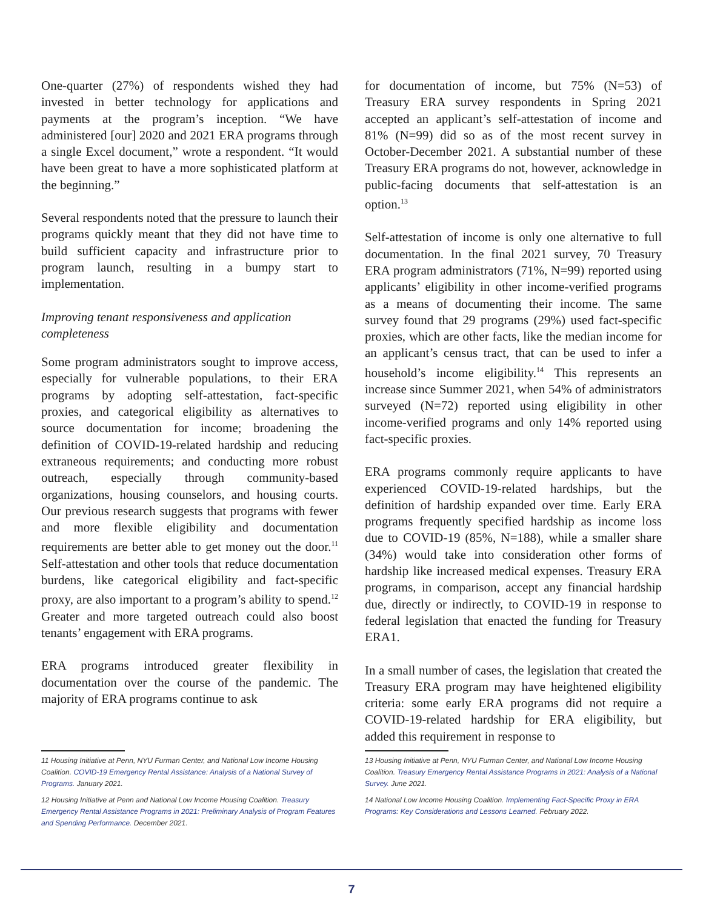One-quarter (27%) of respondents wished they had invested in better technology for applications and payments at the program’s inception. “We have administered [our] 2020 and 2021 ERA programs through a single Excel document,” wrote a respondent. “It would have been great to have a more sophisticated platform at the beginning.”
Several respondents noted that the pressure to launch their programs quickly meant that they did not have time to build sufficient capacity and infrastructure prior to program launch, resulting in a bumpy start to implementation.
Improving tenant responsiveness and application completeness
Some program administrators sought to improve access, especially for vulnerable populations, to their ERA programs by adopting self-attestation, fact-specific proxies, and categorical eligibility as alternatives to source documentation for income; broadening the definition of COVID-19-related hardship and reducing extraneous requirements; and conducting more robust outreach, especially through community-based organizations, housing counselors, and housing courts. Our previous research suggests that programs with fewer and more flexible eligibility and documentation requirements are better able to get money out the door.<sup>11</sup> Self-attestation and other tools that reduce documentation burdens, like categorical eligibility and fact-specific proxy, are also important to a program’s ability to spend.<sup>12</sup> Greater and more targeted outreach could also boost tenants’ engagement with ERA programs.
ERA programs introduced greater flexibility in documentation over the course of the pandemic. The majority of ERA programs continue to ask
for documentation of income, but 75% (N=53) of Treasury ERA survey respondents in Spring 2021 accepted an applicant’s self-attestation of income and 81% (N=99) did so as of the most recent survey in October-December 2021. A substantial number of these Treasury ERA programs do not, however, acknowledge in public-facing documents that self-attestation is an option.<sup>13</sup>
Self-attestation of income is only one alternative to full documentation. In the final 2021 survey, 70 Treasury ERA program administrators (71%, N=99) reported using applicants’ eligibility in other income-verified programs as a means of documenting their income. The same survey found that 29 programs (29%) used fact-specific proxies, which are other facts, like the median income for an applicant’s census tract, that can be used to infer a household’s income eligibility.<sup>14</sup> This represents an increase since Summer 2021, when 54% of administrators surveyed (N=72) reported using eligibility in other income-verified programs and only 14% reported using fact-specific proxies.
ERA programs commonly require applicants to have experienced COVID-19-related hardships, but the definition of hardship expanded over time. Early ERA programs frequently specified hardship as income loss due to COVID-19 (85%, N=188), while a smaller share (34%) would take into consideration other forms of hardship like increased medical expenses. Treasury ERA programs, in comparison, accept any financial hardship due, directly or indirectly, to COVID-19 in response to federal legislation that enacted the funding for Treasury ERA1.
In a small number of cases, the legislation that created the Treasury ERA program may have heightened eligibility criteria: some early ERA programs did not require a COVID-19-related hardship for ERA eligibility, but added this requirement in response to
11 Housing Initiative at Penn, NYU Furman Center, and National Low Income Housing Coalition. COVID-19 Emergency Rental Assistance: Analysis of a National Survey of Programs. January 2021.
12 Housing Initiative at Penn and National Low Income Housing Coalition. Treasury Emergency Rental Assistance Programs in 2021: Preliminary Analysis of Program Features and Spending Performance. December 2021.
13 Housing Initiative at Penn, NYU Furman Center, and National Low Income Housing Coalition. Treasury Emergency Rental Assistance Programs in 2021: Analysis of a National Survey. June 2021.
14 National Low Income Housing Coalition. Implementing Fact-Specific Proxy in ERA Programs: Key Considerations and Lessons Learned. February 2022.
7